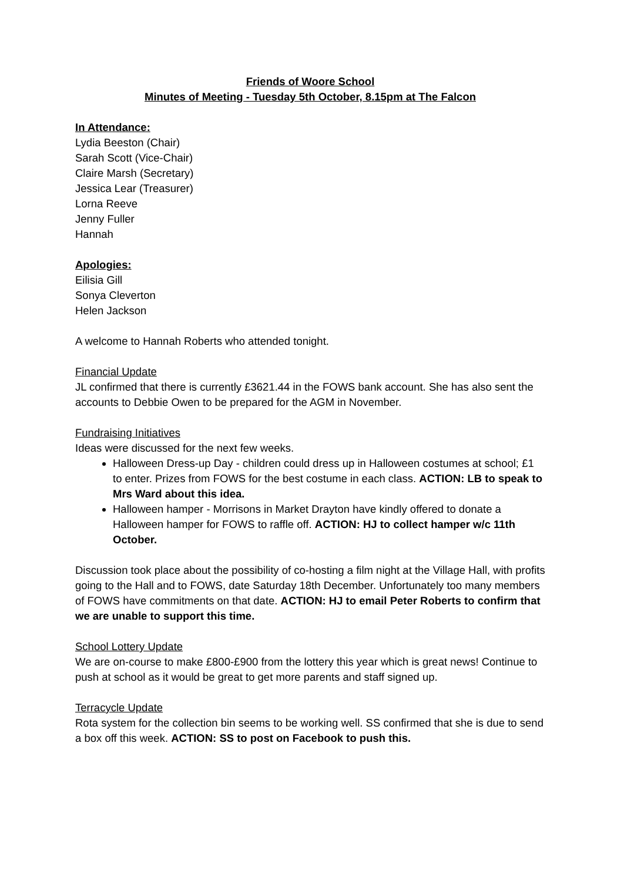Friends of Woore School
Minutes of Meeting - Tuesday 5th October, 8.15pm at The Falcon
In Attendance:
Lydia Beeston (Chair)
Sarah Scott (Vice-Chair)
Claire Marsh (Secretary)
Jessica Lear (Treasurer)
Lorna Reeve
Jenny Fuller
Hannah
Apologies:
Eilisia Gill
Sonya Cleverton
Helen Jackson
A welcome to Hannah Roberts who attended tonight.
Financial Update
JL confirmed that there is currently £3621.44 in the FOWS bank account. She has also sent the accounts to Debbie Owen to be prepared for the AGM in November.
Fundraising Initiatives
Ideas were discussed for the next few weeks.
Halloween Dress-up Day - children could dress up in Halloween costumes at school; £1 to enter. Prizes from FOWS for the best costume in each class. ACTION: LB to speak to Mrs Ward about this idea.
Halloween hamper - Morrisons in Market Drayton have kindly offered to donate a Halloween hamper for FOWS to raffle off. ACTION: HJ to collect hamper w/c 11th October.
Discussion took place about the possibility of co-hosting a film night at the Village Hall, with profits going to the Hall and to FOWS, date Saturday 18th December. Unfortunately too many members of FOWS have commitments on that date. ACTION: HJ to email Peter Roberts to confirm that we are unable to support this time.
School Lottery Update
We are on-course to make £800-£900 from the lottery this year which is great news! Continue to push at school as it would be great to get more parents and staff signed up.
Terracycle Update
Rota system for the collection bin seems to be working well. SS confirmed that she is due to send a box off this week. ACTION: SS to post on Facebook to push this.